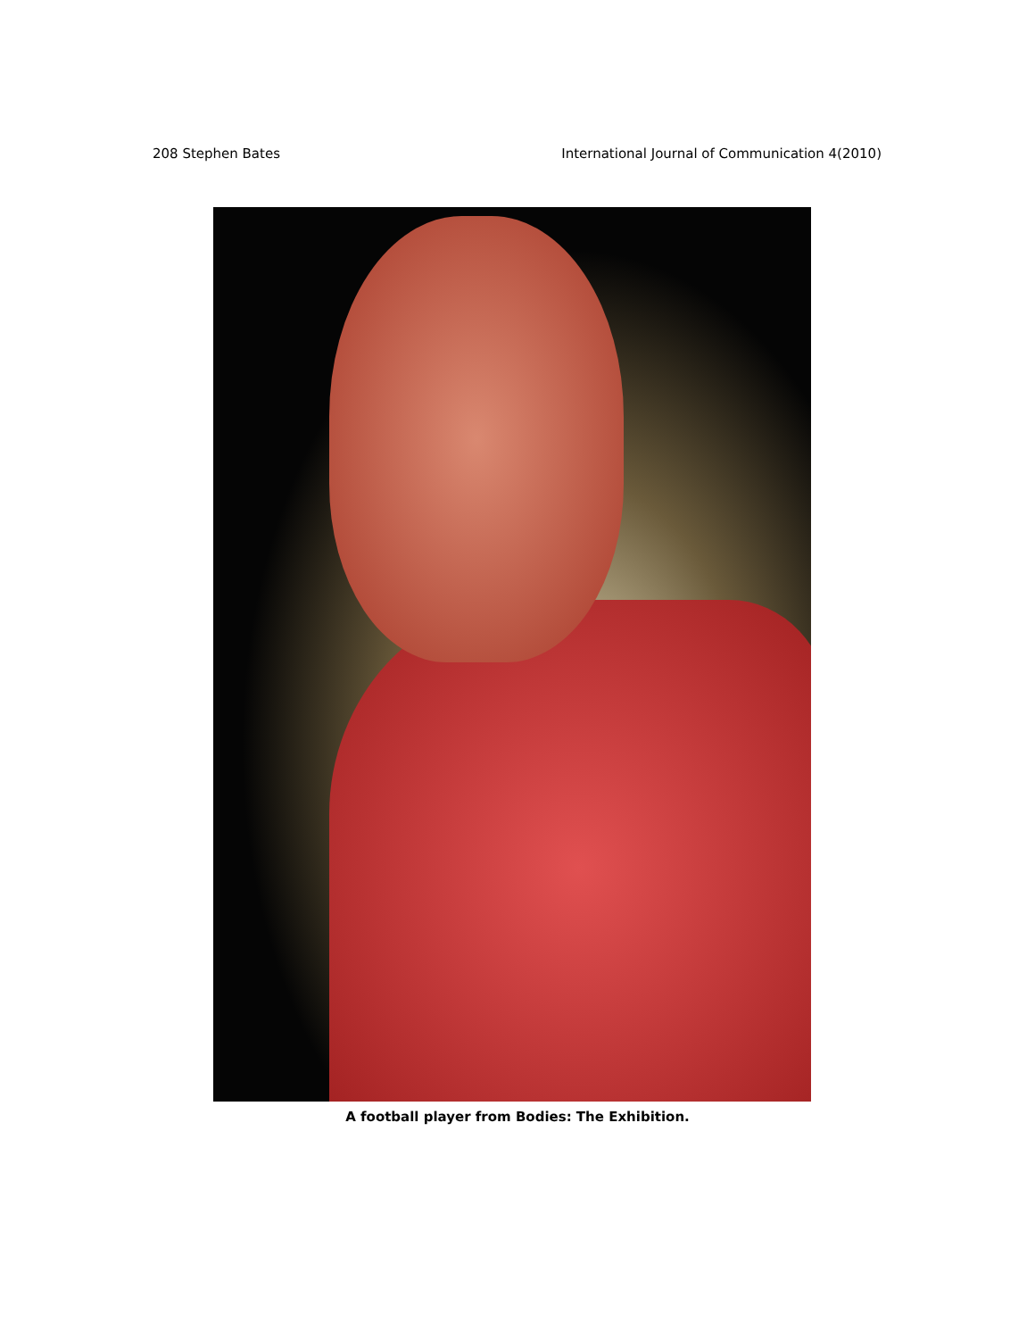208 Stephen Bates International Journal of Communication 4(2010)
A football player from Bodies: The Exhibition.